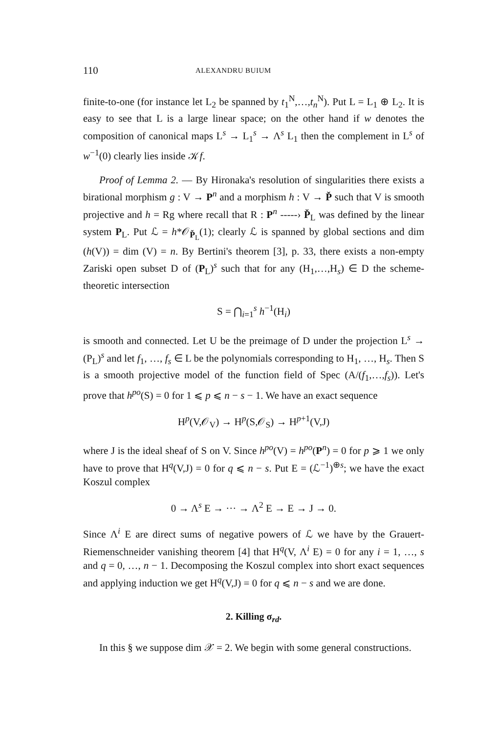110 ALEXANDRU BUIUM
finite-to-one (for instance let L<sub>2</sub> be spanned by t<sub>1</sub><sup>N</sup>,…,t<sub>n</sub><sup>N</sup>). Put L = L<sub>1</sub> ⊕ L<sub>2</sub>. It is easy to see that L is a large linear space; on the other hand if w denotes the composition of canonical maps L<sup>s</sup> → L<sub>1</sub><sup>s</sup> → Λ<sup>s</sup> L<sub>1</sub> then the complement in L<sup>s</sup> of w<sup>−1</sup>(0) clearly lies inside 𝒦f.
Proof of Lemma 2. — By Hironaka's resolution of singularities there exists a birational morphism g : V → P<sup>n</sup> and a morphism h : V → P̌ such that V is smooth projective and h = Rg where recall that R : P<sup>n</sup> -----› P̌<sub>L</sub> was defined by the linear system P<sub>L</sub>. Put ℒ = h*𝒪<sub>P̌<sub>L</sub></sub>(1); clearly ℒ is spanned by global sections and dim (h(V)) = dim (V) = n. By Bertini's theorem [3], p. 33, there exists a non-empty Zariski open subset D of (P<sub>L</sub>)<sup>s</sup> such that for any (H<sub>1</sub>,…,H<sub>s</sub>) ∈ D the scheme-theoretic intersection
S = ⋂<sub>i=1</sub><sup>s</sup> h<sup>−1</sup>(H<sub>i</sub>)
is smooth and connected. Let U be the preimage of D under the projection L<sup>s</sup> → (P<sub>L</sub>)<sup>s</sup> and let f<sub>1</sub>, …, f<sub>s</sub> ∈ L be the polynomials corresponding to H<sub>1</sub>, …, H<sub>s</sub>. Then S is a smooth projective model of the function field of Spec (A/(f<sub>1</sub>,…,f<sub>s</sub>)). Let's prove that h<sup>po</sup>(S) = 0 for 1 ⩽ p ⩽ n − s − 1. We have an exact sequence
H<sup>p</sup>(V,𝒪<sub>V</sub>) → H<sup>p</sup>(S,𝒪<sub>S</sub>) → H<sup>p+1</sup>(V,J)
where J is the ideal sheaf of S on V. Since h<sup>po</sup>(V) = h<sup>po</sup>(P<sup>n</sup>) = 0 for p ⩾ 1 we only have to prove that H<sup>q</sup>(V,J) = 0 for q ⩽ n − s. Put E = (ℒ<sup>−1</sup>)<sup>⊕s</sup>; we have the exact Koszul complex
0 → Λ<sup>s</sup> E → ··· → Λ<sup>2</sup> E → E → J → 0.
Since Λ<sup>i</sup> E are direct sums of negative powers of ℒ we have by the Grauert-Riemenschneider vanishing theorem [4] that H<sup>q</sup>(V, Λ<sup>i</sup> E) = 0 for any i = 1, …, s and q = 0, …, n − 1. Decomposing the Koszul complex into short exact sequences and applying induction we get H<sup>q</sup>(V,J) = 0 for q ⩽ n − s and we are done.
2. Killing σ<sub>rd</sub>.
In this § we suppose dim 𝒳 = 2. We begin with some general constructions.